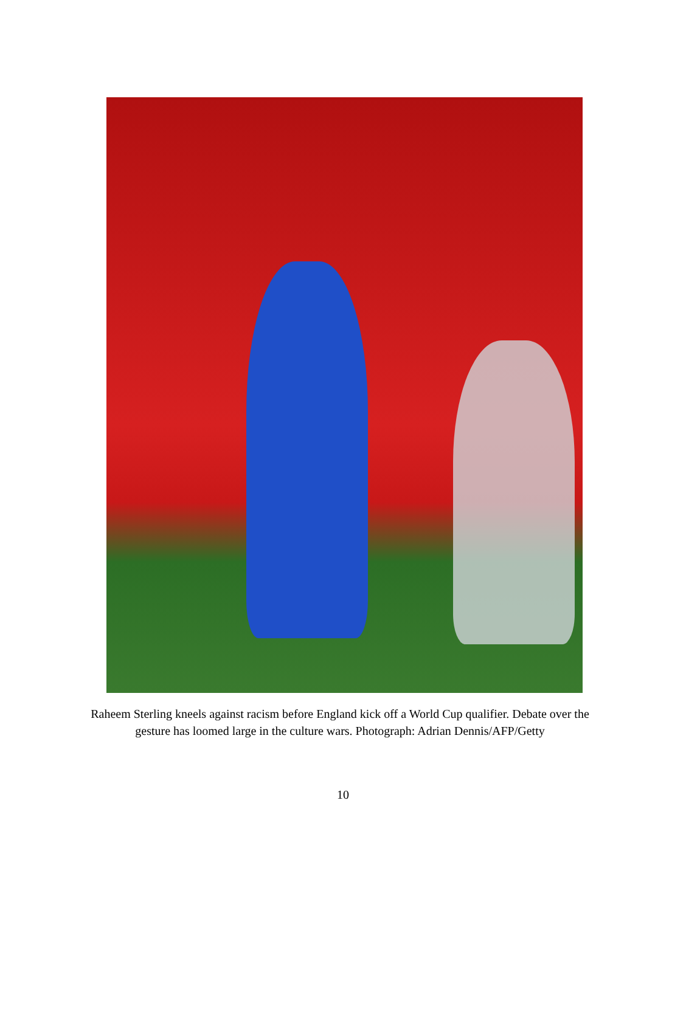Raheem Sterling kneels against racism before England kick off a World Cup qualifier. Debate over the gesture has loomed large in the culture wars. Photograph: Adrian Dennis/AFP/Getty
10